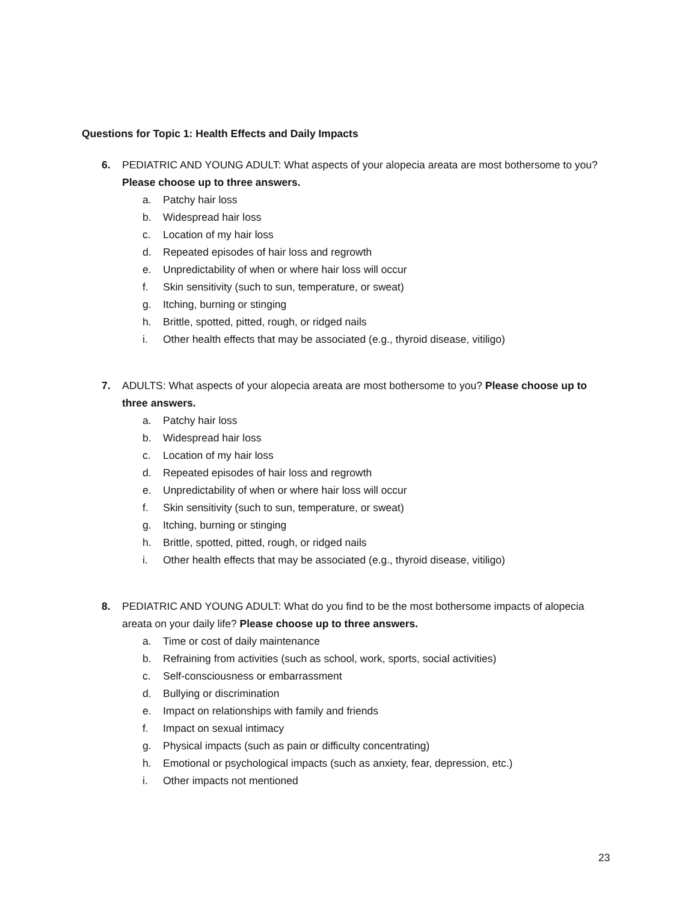Questions for Topic 1: Health Effects and Daily Impacts
6.
PEDIATRIC AND YOUNG ADULT: What aspects of your alopecia areata are most bothersome to you? Please choose up to three answers.
a. Patchy hair loss
b. Widespread hair loss
c. Location of my hair loss
d. Repeated episodes of hair loss and regrowth
e. Unpredictability of when or where hair loss will occur
f. Skin sensitivity (such to sun, temperature, or sweat)
g. Itching, burning or stinging
h. Brittle, spotted, pitted, rough, or ridged nails
i. Other health effects that may be associated (e.g., thyroid disease, vitiligo)
7.
ADULTS: What aspects of your alopecia areata are most bothersome to you? Please choose up to three answers.
a. Patchy hair loss
b. Widespread hair loss
c. Location of my hair loss
d. Repeated episodes of hair loss and regrowth
e. Unpredictability of when or where hair loss will occur
f. Skin sensitivity (such to sun, temperature, or sweat)
g. Itching, burning or stinging
h. Brittle, spotted, pitted, rough, or ridged nails
i. Other health effects that may be associated (e.g., thyroid disease, vitiligo)
8.
PEDIATRIC AND YOUNG ADULT: What do you find to be the most bothersome impacts of alopecia areata on your daily life? Please choose up to three answers.
a. Time or cost of daily maintenance
b. Refraining from activities (such as school, work, sports, social activities)
c. Self-consciousness or embarrassment
d. Bullying or discrimination
e. Impact on relationships with family and friends
f. Impact on sexual intimacy
g. Physical impacts (such as pain or difficulty concentrating)
h. Emotional or psychological impacts (such as anxiety, fear, depression, etc.)
i. Other impacts not mentioned
23